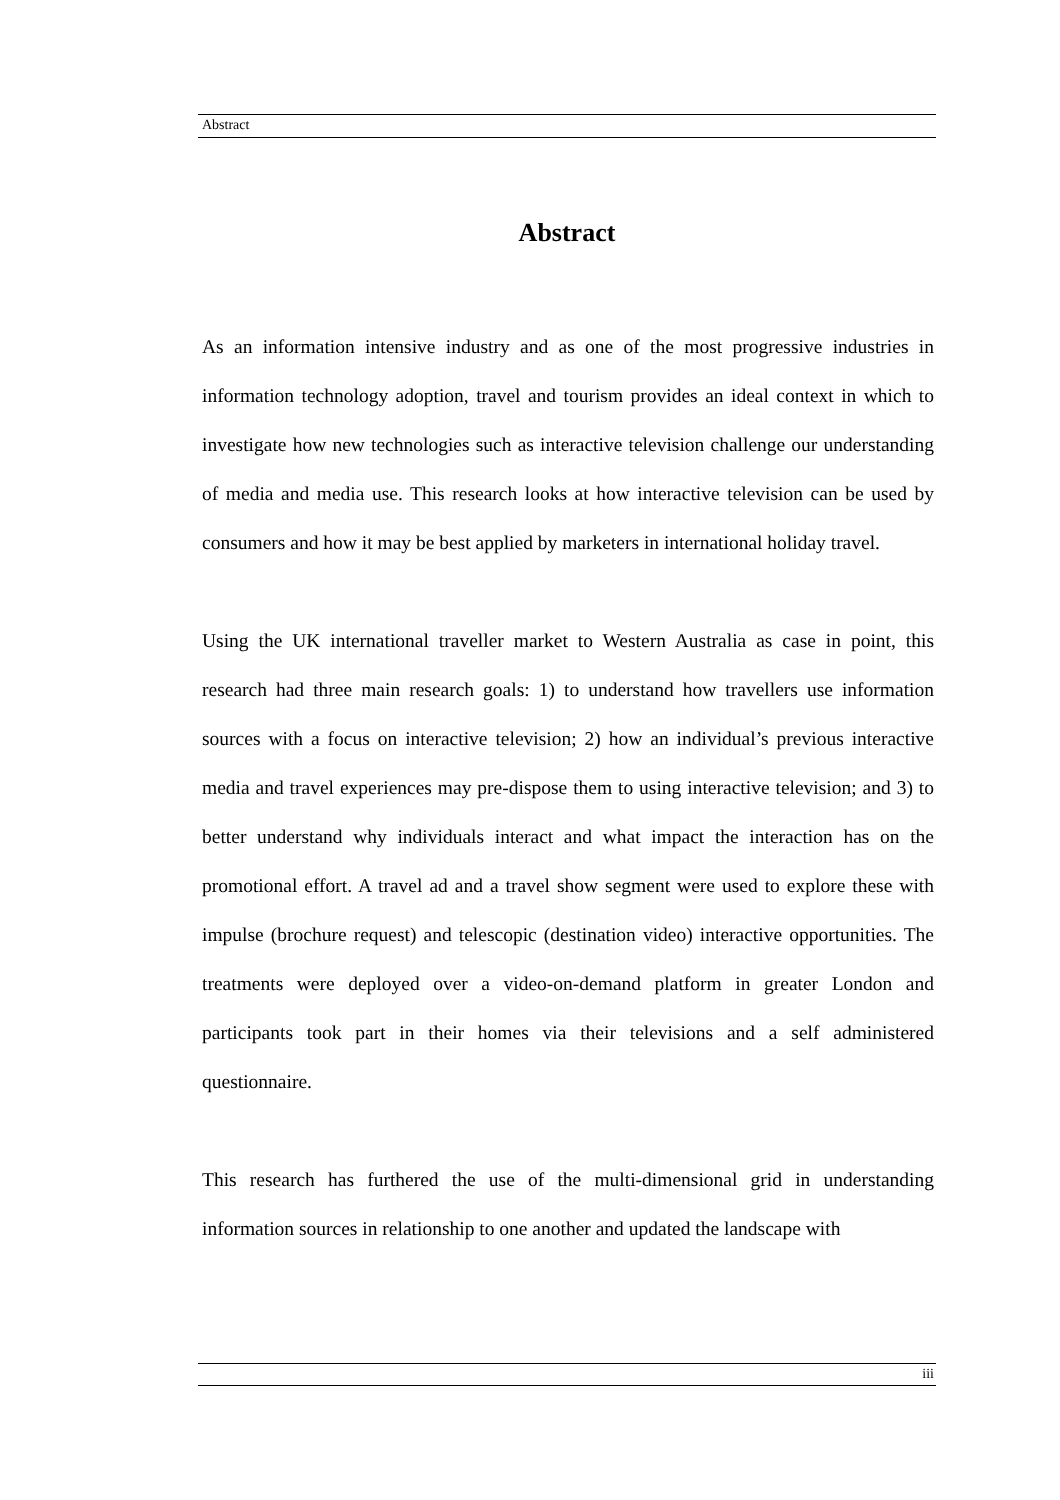Abstract
Abstract
As an information intensive industry and as one of the most progressive industries in information technology adoption, travel and tourism provides an ideal context in which to investigate how new technologies such as interactive television challenge our understanding of media and media use. This research looks at how interactive television can be used by consumers and how it may be best applied by marketers in international holiday travel.
Using the UK international traveller market to Western Australia as case in point, this research had three main research goals: 1) to understand how travellers use information sources with a focus on interactive television; 2) how an individual’s previous interactive media and travel experiences may pre-dispose them to using interactive television; and 3) to better understand why individuals interact and what impact the interaction has on the promotional effort. A travel ad and a travel show segment were used to explore these with impulse (brochure request) and telescopic (destination video) interactive opportunities. The treatments were deployed over a video-on-demand platform in greater London and participants took part in their homes via their televisions and a self administered questionnaire.
This research has furthered the use of the multi-dimensional grid in understanding information sources in relationship to one another and updated the landscape with
iii